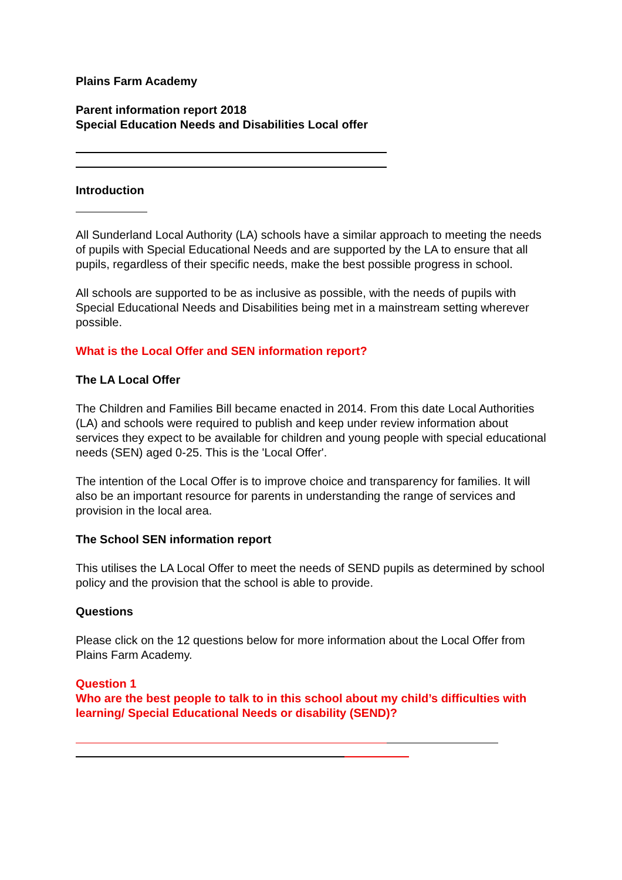Plains Farm Academy
Parent information report 2018
Special Education Needs and Disabilities Local offer
Introduction
All Sunderland Local Authority (LA) schools have a similar approach to meeting the needs of pupils with Special Educational Needs and are supported by the LA to ensure that all pupils, regardless of their specific needs, make the best possible progress in school.
All schools are supported to be as inclusive as possible, with the needs of pupils with Special Educational Needs and Disabilities being met in a mainstream setting wherever possible.
What is the Local Offer and SEN information report?
The LA Local Offer
The Children and Families Bill became enacted in 2014. From this date Local Authorities (LA) and schools were required to publish and keep under review information about services they expect to be available for children and young people with special educational needs (SEN) aged 0-25. This is the 'Local Offer'.
The intention of the Local Offer is to improve choice and transparency for families. It will also be an important resource for parents in understanding the range of services and provision in the local area.
The School SEN information report
This utilises the LA Local Offer to meet the needs of SEND pupils as determined by school policy and the provision that the school is able to provide.
Questions
Please click on the 12 questions below for more information about the Local Offer from Plains Farm Academy.
Question 1
Who are the best people to talk to in this school about my child’s difficulties with learning/ Special Educational Needs or disability (SEND)?